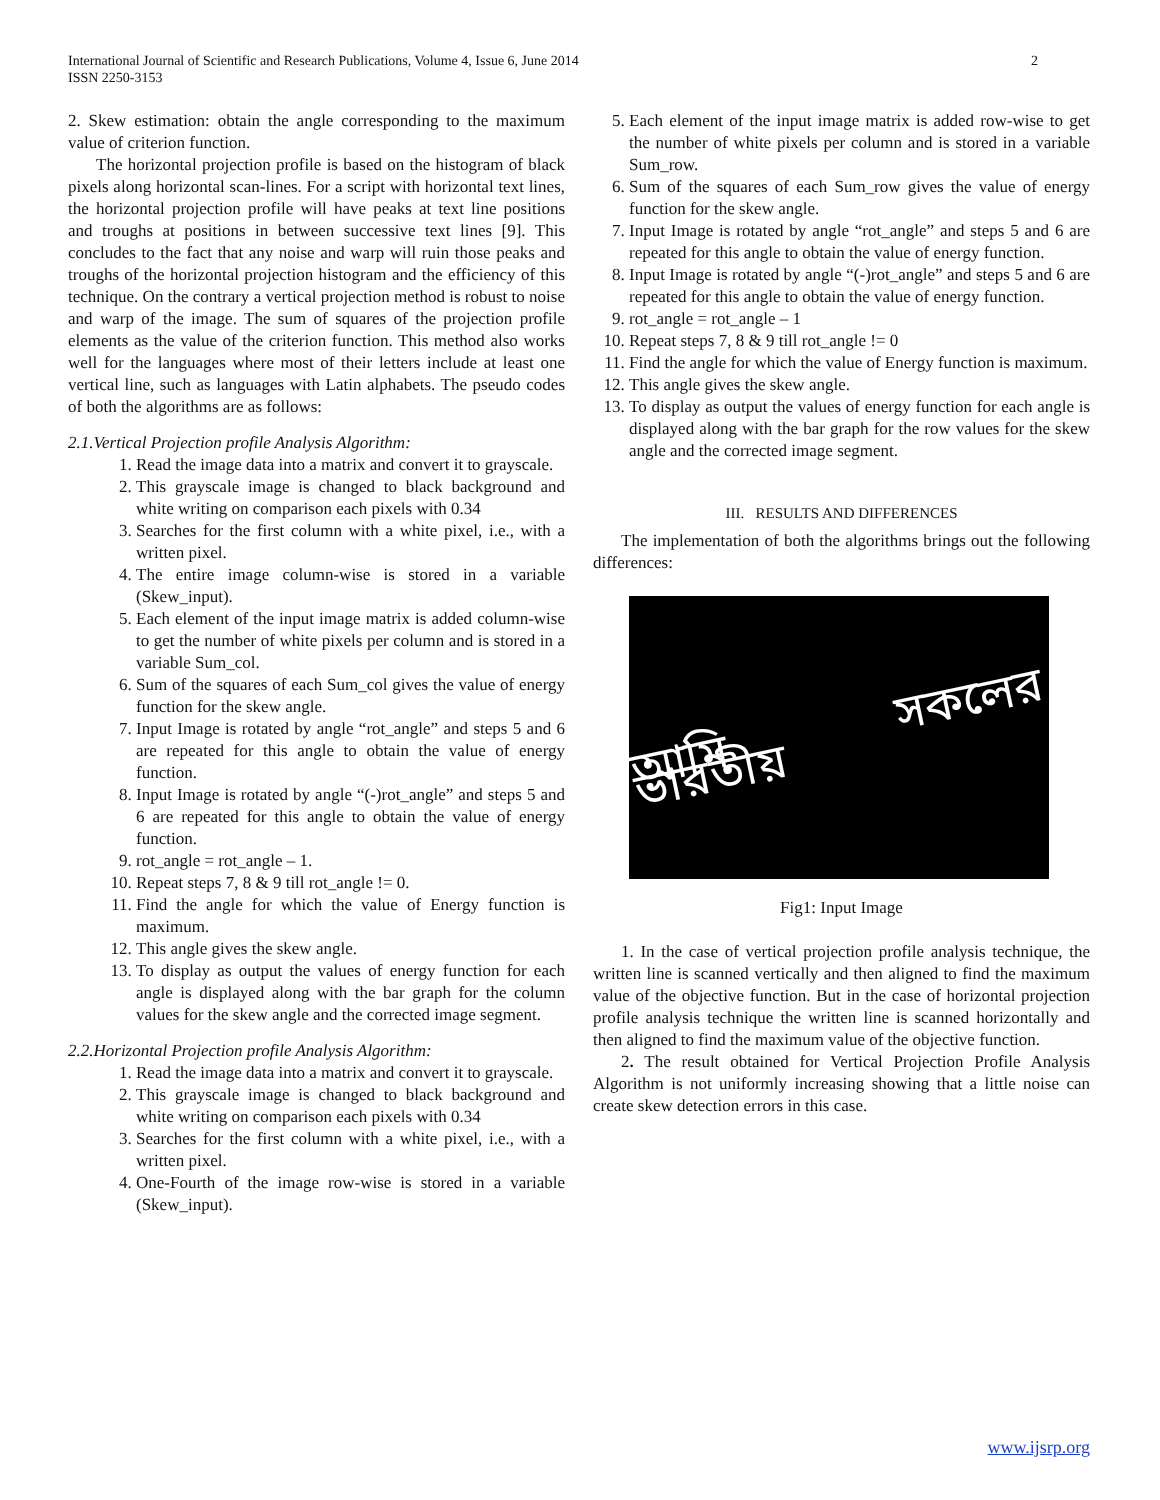International Journal of Scientific and Research Publications, Volume 4, Issue 6, June 2014
ISSN 2250-3153
2
2. Skew estimation: obtain the angle corresponding to the maximum value of criterion function.
The horizontal projection profile is based on the histogram of black pixels along horizontal scan-lines. For a script with horizontal text lines, the horizontal projection profile will have peaks at text line positions and troughs at positions in between successive text lines [9]. This concludes to the fact that any noise and warp will ruin those peaks and troughs of the horizontal projection histogram and the efficiency of this technique. On the contrary a vertical projection method is robust to noise and warp of the image. The sum of squares of the projection profile elements as the value of the criterion function. This method also works well for the languages where most of their letters include at least one vertical line, such as languages with Latin alphabets. The pseudo codes of both the algorithms are as follows:
2.1.Vertical Projection profile Analysis Algorithm:
1. Read the image data into a matrix and convert it to grayscale.
2. This grayscale image is changed to black background and white writing on comparison each pixels with 0.34
3. Searches for the first column with a white pixel, i.e., with a written pixel.
4. The entire image column-wise is stored in a variable (Skew_input).
5. Each element of the input image matrix is added column-wise to get the number of white pixels per column and is stored in a variable Sum_col.
6. Sum of the squares of each Sum_col gives the value of energy function for the skew angle.
7. Input Image is rotated by angle “rot_angle” and steps 5 and 6 are repeated for this angle to obtain the value of energy function.
8. Input Image is rotated by angle “(-)rot_angle” and steps 5 and 6 are repeated for this angle to obtain the value of energy function.
9. rot_angle = rot_angle – 1.
10. Repeat steps 7, 8 & 9 till rot_angle != 0.
11. Find the angle for which the value of Energy function is maximum.
12. This angle gives the skew angle.
13. To display as output the values of energy function for each angle is displayed along with the bar graph for the column values for the skew angle and the corrected image segment.
2.2.Horizontal Projection profile Analysis Algorithm:
1. Read the image data into a matrix and convert it to grayscale.
2. This grayscale image is changed to black background and white writing on comparison each pixels with 0.34
3. Searches for the first column with a white pixel, i.e., with a written pixel.
4. One-Fourth of the image row-wise is stored in a variable (Skew_input).
5. Each element of the input image matrix is added row-wise to get the number of white pixels per column and is stored in a variable Sum_row.
6. Sum of the squares of each Sum_row gives the value of energy function for the skew angle.
7. Input Image is rotated by angle “rot_angle” and steps 5 and 6 are repeated for this angle to obtain the value of energy function.
8. Input Image is rotated by angle “(-)rot_angle” and steps 5 and 6 are repeated for this angle to obtain the value of energy function.
9. rot_angle = rot_angle – 1
10. Repeat steps 7, 8 & 9 till rot_angle != 0
11. Find the angle for which the value of Energy function is maximum.
12. This angle gives the skew angle.
13. To display as output the values of energy function for each angle is displayed along with the bar graph for the row values for the skew angle and the corrected image segment.
III. RESULTS AND DIFFERENCES
The implementation of both the algorithms brings out the following differences:
আমি সকলের ভারতীয়
Fig1: Input Image
1. In the case of vertical projection profile analysis technique, the written line is scanned vertically and then aligned to find the maximum value of the objective function. But in the case of horizontal projection profile analysis technique the written line is scanned horizontally and then aligned to find the maximum value of the objective function.
2. The result obtained for Vertical Projection Profile Analysis Algorithm is not uniformly increasing showing that a little noise can create skew detection errors in this case.
www.ijsrp.org